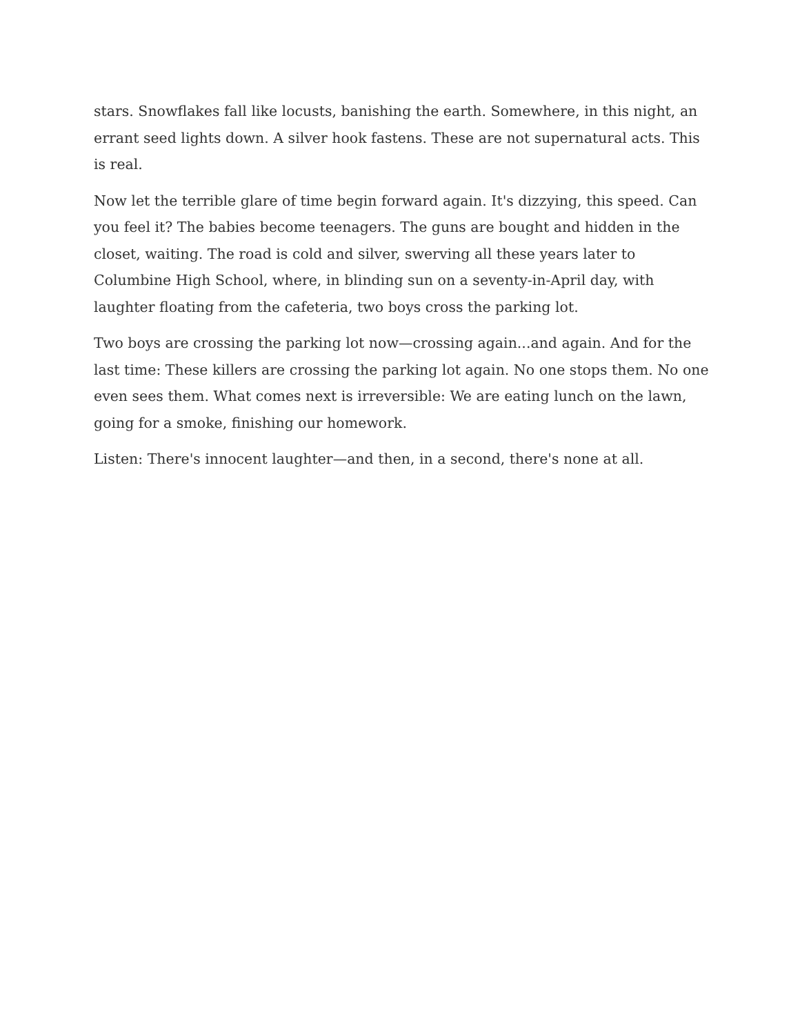stars. Snowflakes fall like locusts, banishing the earth. Somewhere, in this night, an errant seed lights down. A silver hook fastens. These are not supernatural acts. This is real.
Now let the terrible glare of time begin forward again. It's dizzying, this speed. Can you feel it? The babies become teenagers. The guns are bought and hidden in the closet, waiting. The road is cold and silver, swerving all these years later to Columbine High School, where, in blinding sun on a seventy-in-April day, with laughter floating from the cafeteria, two boys cross the parking lot.
Two boys are crossing the parking lot now—crossing again...and again. And for the last time: These killers are crossing the parking lot again. No one stops them. No one even sees them. What comes next is irreversible: We are eating lunch on the lawn, going for a smoke, finishing our homework.
Listen: There's innocent laughter—and then, in a second, there's none at all.